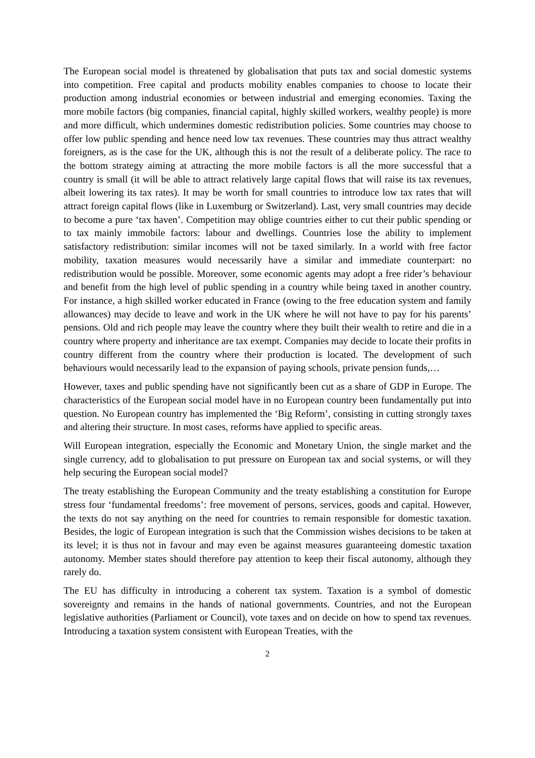The European social model is threatened by globalisation that puts tax and social domestic systems into competition. Free capital and products mobility enables companies to choose to locate their production among industrial economies or between industrial and emerging economies. Taxing the more mobile factors (big companies, financial capital, highly skilled workers, wealthy people) is more and more difficult, which undermines domestic redistribution policies. Some countries may choose to offer low public spending and hence need low tax revenues. These countries may thus attract wealthy foreigners, as is the case for the UK, although this is not the result of a deliberate policy. The race to the bottom strategy aiming at attracting the more mobile factors is all the more successful that a country is small (it will be able to attract relatively large capital flows that will raise its tax revenues, albeit lowering its tax rates). It may be worth for small countries to introduce low tax rates that will attract foreign capital flows (like in Luxemburg or Switzerland). Last, very small countries may decide to become a pure ‘tax haven’. Competition may oblige countries either to cut their public spending or to tax mainly immobile factors: labour and dwellings. Countries lose the ability to implement satisfactory redistribution: similar incomes will not be taxed similarly. In a world with free factor mobility, taxation measures would necessarily have a similar and immediate counterpart: no redistribution would be possible. Moreover, some economic agents may adopt a free rider’s behaviour and benefit from the high level of public spending in a country while being taxed in another country. For instance, a high skilled worker educated in France (owing to the free education system and family allowances) may decide to leave and work in the UK where he will not have to pay for his parents’ pensions. Old and rich people may leave the country where they built their wealth to retire and die in a country where property and inheritance are tax exempt. Companies may decide to locate their profits in country different from the country where their production is located. The development of such behaviours would necessarily lead to the expansion of paying schools, private pension funds,…
However, taxes and public spending have not significantly been cut as a share of GDP in Europe. The characteristics of the European social model have in no European country been fundamentally put into question. No European country has implemented the ‘Big Reform’, consisting in cutting strongly taxes and altering their structure. In most cases, reforms have applied to specific areas.
Will European integration, especially the Economic and Monetary Union, the single market and the single currency, add to globalisation to put pressure on European tax and social systems, or will they help securing the European social model?
The treaty establishing the European Community and the treaty establishing a constitution for Europe stress four ‘fundamental freedoms’: free movement of persons, services, goods and capital. However, the texts do not say anything on the need for countries to remain responsible for domestic taxation. Besides, the logic of European integration is such that the Commission wishes decisions to be taken at its level; it is thus not in favour and may even be against measures guaranteeing domestic taxation autonomy. Member states should therefore pay attention to keep their fiscal autonomy, although they rarely do.
The EU has difficulty in introducing a coherent tax system. Taxation is a symbol of domestic sovereignty and remains in the hands of national governments. Countries, and not the European legislative authorities (Parliament or Council), vote taxes and on decide on how to spend tax revenues. Introducing a taxation system consistent with European Treaties, with the
2